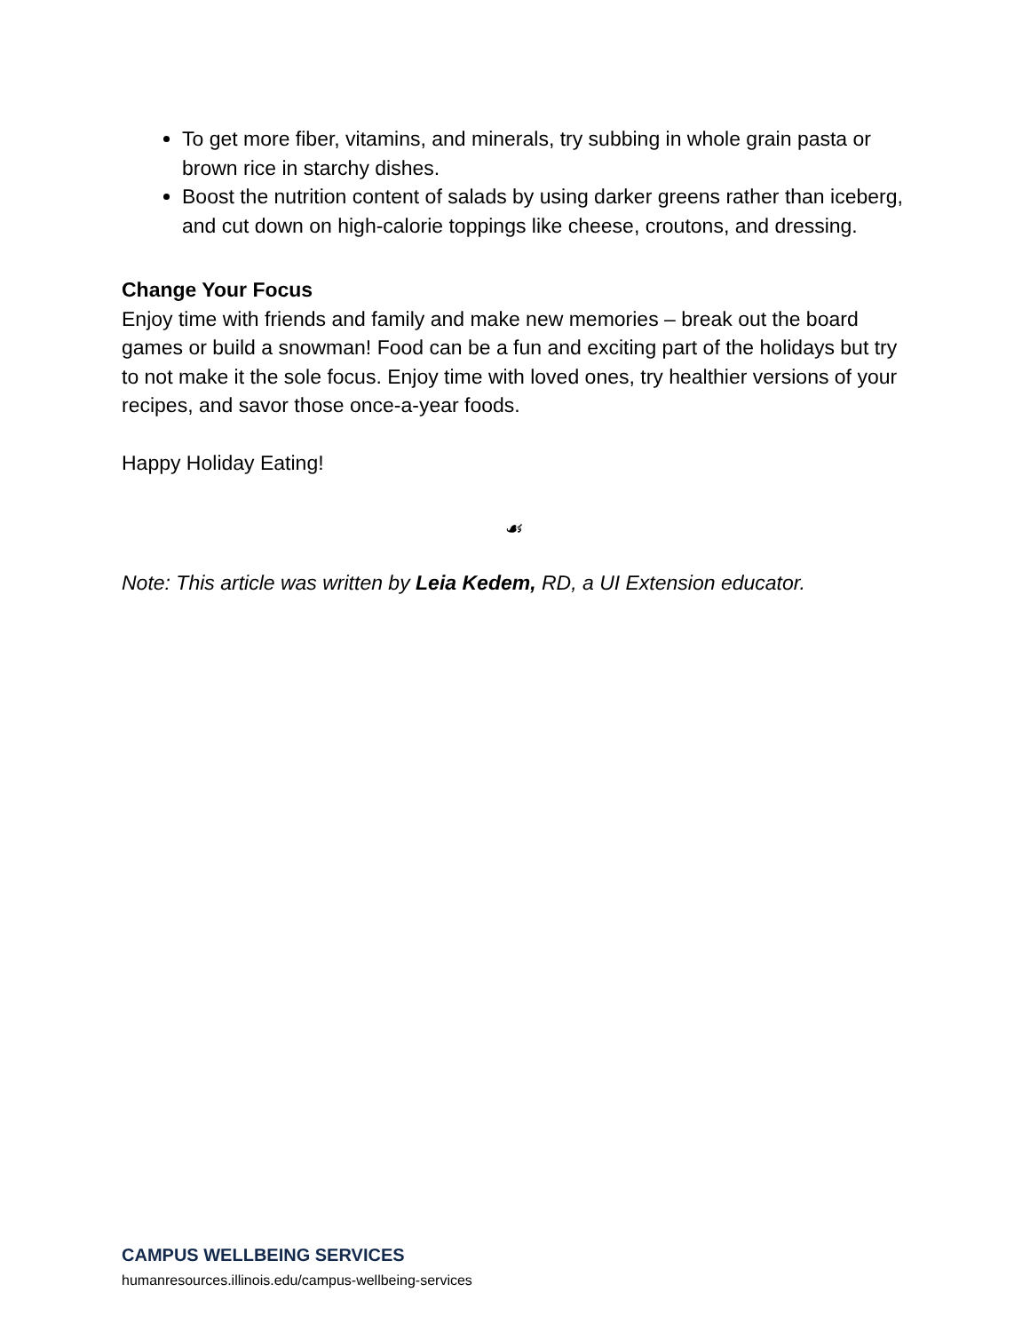To get more fiber, vitamins, and minerals, try subbing in whole grain pasta or brown rice in starchy dishes.
Boost the nutrition content of salads by using darker greens rather than iceberg, and cut down on high-calorie toppings like cheese, croutons, and dressing.
Change Your Focus
Enjoy time with friends and family and make new memories – break out the board games or build a snowman! Food can be a fun and exciting part of the holidays but try to not make it the sole focus. Enjoy time with loved ones, try healthier versions of your recipes, and savor those once-a-year foods.
Happy Holiday Eating!
☙
Note: This article was written by Leia Kedem, RD, a UI Extension educator.
CAMPUS WELLBEING SERVICES
humanresources.illinois.edu/campus-wellbeing-services